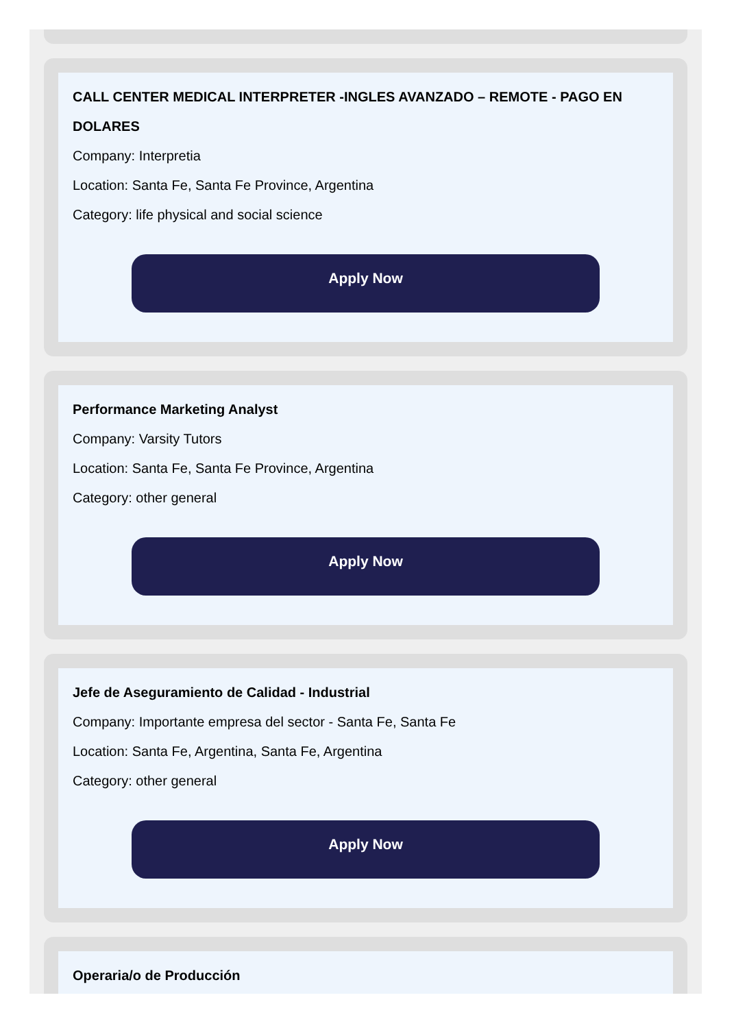CALL CENTER MEDICAL INTERPRETER -INGLES AVANZADO – REMOTE - PAGO EN DOLARES
Company: Interpretia
Location: Santa Fe, Santa Fe Province, Argentina
Category: life physical and social science
Apply Now
Performance Marketing Analyst
Company: Varsity Tutors
Location: Santa Fe, Santa Fe Province, Argentina
Category: other general
Apply Now
Jefe de Aseguramiento de Calidad - Industrial
Company: Importante empresa del sector - Santa Fe, Santa Fe
Location: Santa Fe, Argentina, Santa Fe, Argentina
Category: other general
Apply Now
Operaria/o de Producción